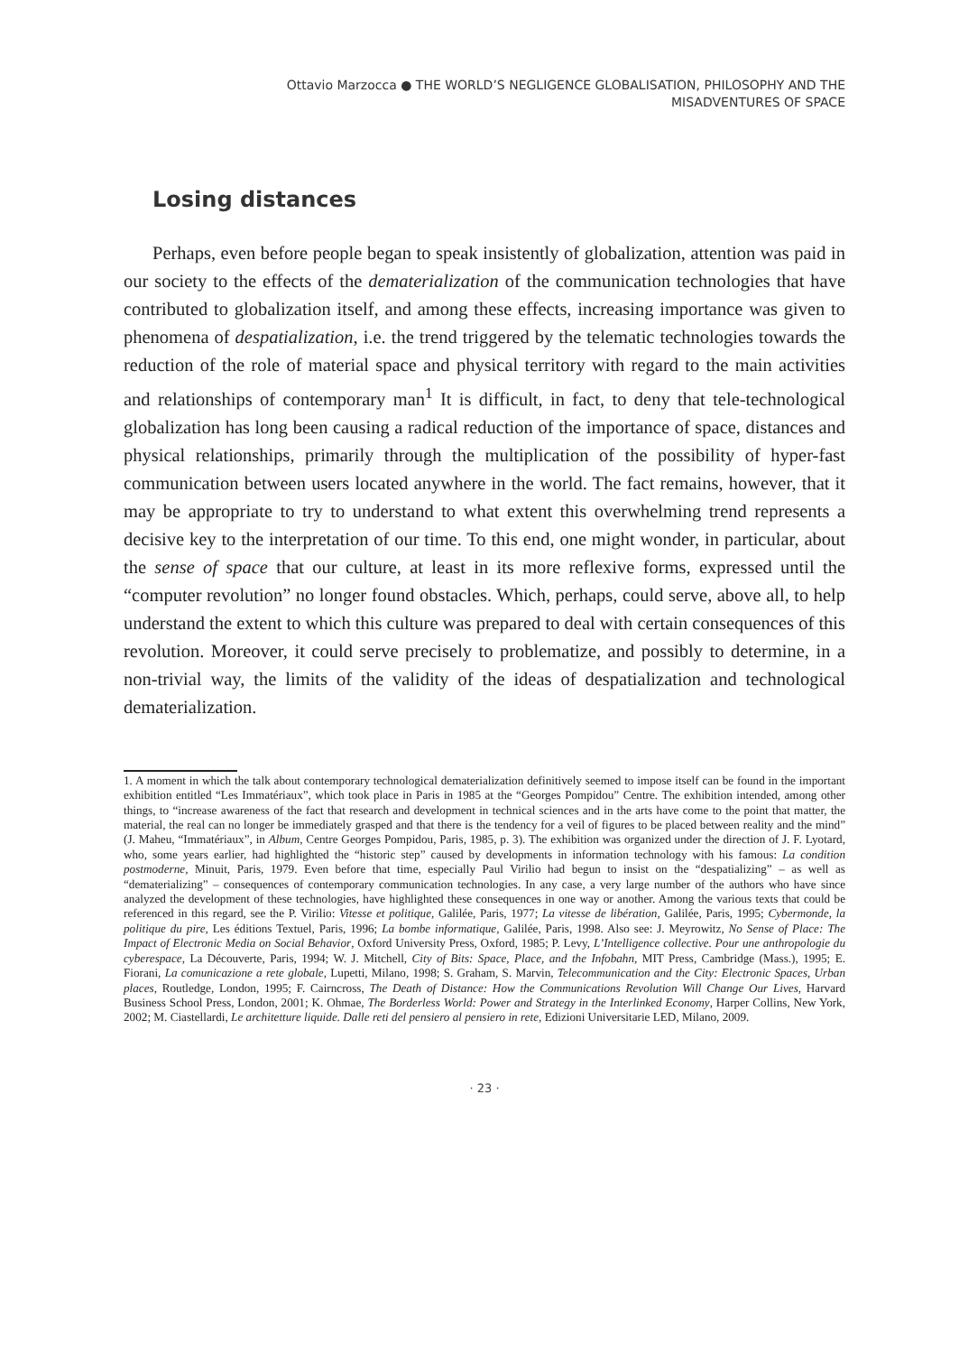Ottavio Marzocca ● THE WORLD’S NEGLIGENCE GLOBALISATION, PHILOSOPHY AND THE
MISADVENTURES OF SPACE
Losing distances
Perhaps, even before people began to speak insistently of globalization, attention was paid in our society to the effects of the dematerialization of the communication technologies that have contributed to globalization itself, and among these effects, increasing importance was given to phenomena of despatialization, i.e. the trend triggered by the telematic technologies towards the reduction of the role of material space and physical territory with regard to the main activities and relationships of contemporary man<sup>1</sup> It is difficult, in fact, to deny that tele-technological globalization has long been causing a radical reduction of the importance of space, distances and physical relationships, primarily through the multiplication of the possibility of hyper-fast communication between users located anywhere in the world. The fact remains, however, that it may be appropriate to try to understand to what extent this overwhelming trend represents a decisive key to the interpretation of our time. To this end, one might wonder, in particular, about the sense of space that our culture, at least in its more reflexive forms, expressed until the “computer revolution” no longer found obstacles. Which, perhaps, could serve, above all, to help understand the extent to which this culture was prepared to deal with certain consequences of this revolution. Moreover, it could serve precisely to problematize, and possibly to determine, in a non-trivial way, the limits of the validity of the ideas of despatialization and technological dematerialization.
1. A moment in which the talk about contemporary technological dematerialization definitively seemed to impose itself can be found in the important exhibition entitled “Les Immatériaux”, which took place in Paris in 1985 at the “Georges Pompidou” Centre. The exhibition intended, among other things, to “increase awareness of the fact that research and development in technical sciences and in the arts have come to the point that matter, the material, the real can no longer be immediately grasped and that there is the tendency for a veil of figures to be placed between reality and the mind” (J. Maheu, “Immatériaux”, in Album, Centre Georges Pompidou, Paris, 1985, p. 3). The exhibition was organized under the direction of J. F. Lyotard, who, some years earlier, had highlighted the “historic step” caused by developments in information technology with his famous: La condition postmoderne, Minuit, Paris, 1979. Even before that time, especially Paul Virilio had begun to insist on the “despatializing” – as well as “dematerializing” – consequences of contemporary communication technologies. In any case, a very large number of the authors who have since analyzed the development of these technologies, have highlighted these consequences in one way or another. Among the various texts that could be referenced in this regard, see the P. Virilio: Vitesse et politique, Galilée, Paris, 1977; La vitesse de libération, Galilée, Paris, 1995; Cybermonde, la politique du pire, Les éditions Textuel, Paris, 1996; La bombe informatique, Galilée, Paris, 1998. Also see: J. Meyrowitz, No Sense of Place: The Impact of Electronic Media on Social Behavior, Oxford University Press, Oxford, 1985; P. Levy, L’Intelligence collective. Pour une anthropologie du cyberespace, La Découverte, Paris, 1994; W. J. Mitchell, City of Bits: Space, Place, and the Infobahn, MIT Press, Cambridge (Mass.), 1995; E. Fiorani, La comunicazione a rete globale, Lupetti, Milano, 1998; S. Graham, S. Marvin, Telecommunication and the City: Electronic Spaces, Urban places, Routledge, London, 1995; F. Cairncross, The Death of Distance: How the Communications Revolution Will Change Our Lives, Harvard Business School Press, London, 2001; K. Ohmae, The Borderless World: Power and Strategy in the Interlinked Economy, Harper Collins, New York, 2002; M. Ciastellardi, Le architetture liquide. Dalle reti del pensiero al pensiero in rete, Edizioni Universitarie LED, Milano, 2009.
· 23 ·